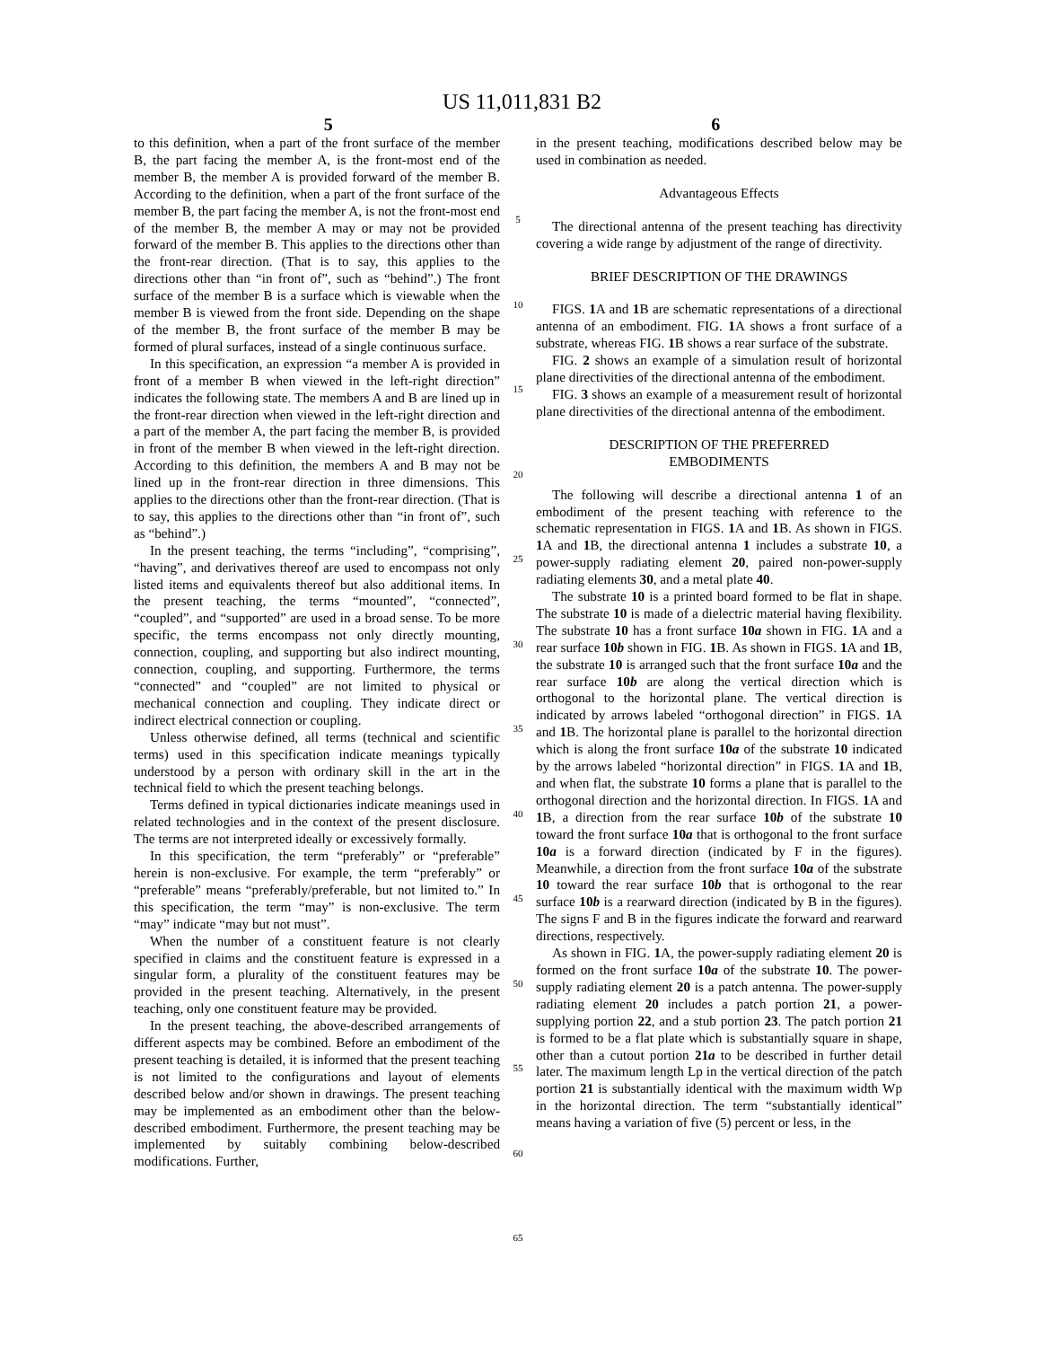US 11,011,831 B2
5 6
to this definition, when a part of the front surface of the member B, the part facing the member A, is the front-most end of the member B, the member A is provided forward of the member B. According to the definition, when a part of the front surface of the member B, the part facing the member A, is not the front-most end of the member B, the member A may or may not be provided forward of the member B. This applies to the directions other than the front-rear direction. (That is to say, this applies to the directions other than “in front of”, such as “behind”.) The front surface of the member B is a surface which is viewable when the member B is viewed from the front side. Depending on the shape of the member B, the front surface of the member B may be formed of plural surfaces, instead of a single continuous surface.
In this specification, an expression “a member A is provided in front of a member B when viewed in the left-right direction” indicates the following state. The members A and B are lined up in the front-rear direction when viewed in the left-right direction and a part of the member A, the part facing the member B, is provided in front of the member B when viewed in the left-right direction. According to this definition, the members A and B may not be lined up in the front-rear direction in three dimensions. This applies to the directions other than the front-rear direction. (That is to say, this applies to the directions other than “in front of”, such as “behind”.)
In the present teaching, the terms “including”, “comprising”, “having”, and derivatives thereof are used to encompass not only listed items and equivalents thereof but also additional items. In the present teaching, the terms “mounted”, “connected”, “coupled”, and “supported” are used in a broad sense. To be more specific, the terms encompass not only directly mounting, connection, coupling, and supporting but also indirect mounting, connection, coupling, and supporting. Furthermore, the terms “connected” and “coupled” are not limited to physical or mechanical connection and coupling. They indicate direct or indirect electrical connection or coupling.
Unless otherwise defined, all terms (technical and scientific terms) used in this specification indicate meanings typically understood by a person with ordinary skill in the art in the technical field to which the present teaching belongs.
Terms defined in typical dictionaries indicate meanings used in related technologies and in the context of the present disclosure. The terms are not interpreted ideally or excessively formally.
In this specification, the term “preferably” or “preferable” herein is non-exclusive. For example, the term “preferably” or “preferable” means “preferably/preferable, but not limited to.” In this specification, the term “may” is non-exclusive. The term “may” indicate “may but not must”.
When the number of a constituent feature is not clearly specified in claims and the constituent feature is expressed in a singular form, a plurality of the constituent features may be provided in the present teaching. Alternatively, in the present teaching, only one constituent feature may be provided.
In the present teaching, the above-described arrangements of different aspects may be combined. Before an embodiment of the present teaching is detailed, it is informed that the present teaching is not limited to the configurations and layout of elements described below and/or shown in drawings. The present teaching may be implemented as an embodiment other than the below-described embodiment. Furthermore, the present teaching may be implemented by suitably combining below-described modifications. Further,
5
10
15
20
25
30
35
40
45
50
55
60
65
in the present teaching, modifications described below may be used in combination as needed.
Advantageous Effects
The directional antenna of the present teaching has directivity covering a wide range by adjustment of the range of directivity.
BRIEF DESCRIPTION OF THE DRAWINGS
FIGS. 1 A and 1 B are schematic representations of a directional antenna of an embodiment. FIG. 1 A shows a front surface of a substrate, whereas FIG. 1 B shows a rear surface of the substrate.
FIG. 2 shows an example of a simulation result of horizontal plane directivities of the directional antenna of the embodiment.
FIG. 3 shows an example of a measurement result of horizontal plane directivities of the directional antenna of the embodiment.
DESCRIPTION OF THE PREFERRED
EMBODIMENTS
The following will describe a directional antenna 1 of an embodiment of the present teaching with reference to the schematic representation in FIGS. 1 A and 1 B. As shown in FIGS. 1 A and 1 B, the directional antenna 1 includes a substrate 10, a power-supply radiating element 20, paired non-power-supply radiating elements 30, and a metal plate 40.
The substrate 10 is a printed board formed to be flat in shape. The substrate 10 is made of a dielectric material having flexibility. The substrate 10 has a front surface 10a shown in FIG. 1 A and a rear surface 10b shown in FIG. 1 B. As shown in FIGS. 1 A and 1 B, the substrate 10 is arranged such that the front surface 10a and the rear surface 10b are along the vertical direction which is orthogonal to the horizontal plane. The vertical direction is indicated by arrows labeled “orthogonal direction” in FIGS. 1 A and 1 B. The horizontal plane is parallel to the horizontal direction which is along the front surface 10a of the substrate 10 indicated by the arrows labeled “horizontal direction” in FIGS. 1 A and 1 B, and when flat, the substrate 10 forms a plane that is parallel to the orthogonal direction and the horizontal direction. In FIGS. 1 A and 1 B, a direction from the rear surface 10b of the substrate 10 toward the front surface 10a that is orthogonal to the front surface 10a is a forward direction (indicated by F in the figures). Meanwhile, a direction from the front surface 10a of the substrate 10 toward the rear surface 10b that is orthogonal to the rear surface 10b is a rearward direction (indicated by B in the figures). The signs F and B in the figures indicate the forward and rearward directions, respectively.
As shown in FIG. 1 A, the power-supply radiating element 20 is formed on the front surface 10a of the substrate 10. The power-supply radiating element 20 is a patch antenna. The power-supply radiating element 20 includes a patch portion 21, a power-supplying portion 22, and a stub portion 23. The patch portion 21 is formed to be a flat plate which is substantially square in shape, other than a cutout portion 21a to be described in further detail later. The maximum length Lp in the vertical direction of the patch portion 21 is substantially identical with the maximum width Wp in the horizontal direction. The term “substantially identical” means having a variation of five (5) percent or less, in the